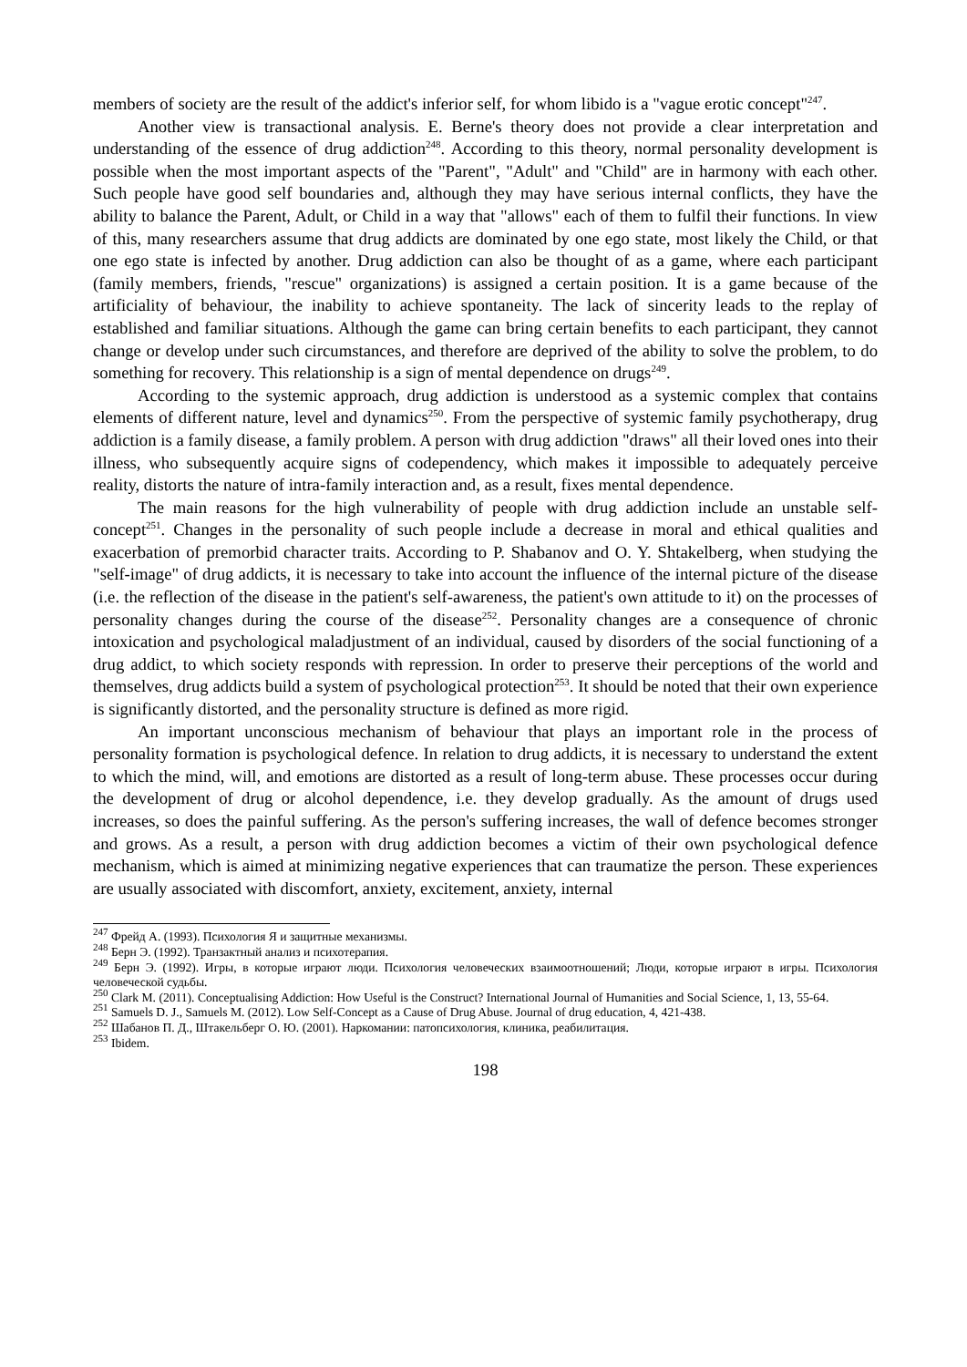members of society are the result of the addict's inferior self, for whom libido is a "vague erotic concept"<sup>247</sup>.
Another view is transactional analysis. E. Berne's theory does not provide a clear interpretation and understanding of the essence of drug addiction<sup>248</sup>. According to this theory, normal personality development is possible when the most important aspects of the "Parent", "Adult" and "Child" are in harmony with each other. Such people have good self boundaries and, although they may have serious internal conflicts, they have the ability to balance the Parent, Adult, or Child in a way that "allows" each of them to fulfil their functions. In view of this, many researchers assume that drug addicts are dominated by one ego state, most likely the Child, or that one ego state is infected by another. Drug addiction can also be thought of as a game, where each participant (family members, friends, "rescue" organizations) is assigned a certain position. It is a game because of the artificiality of behaviour, the inability to achieve spontaneity. The lack of sincerity leads to the replay of established and familiar situations. Although the game can bring certain benefits to each participant, they cannot change or develop under such circumstances, and therefore are deprived of the ability to solve the problem, to do something for recovery. This relationship is a sign of mental dependence on drugs<sup>249</sup>.
According to the systemic approach, drug addiction is understood as a systemic complex that contains elements of different nature, level and dynamics<sup>250</sup>. From the perspective of systemic family psychotherapy, drug addiction is a family disease, a family problem. A person with drug addiction "draws" all their loved ones into their illness, who subsequently acquire signs of codependency, which makes it impossible to adequately perceive reality, distorts the nature of intra-family interaction and, as a result, fixes mental dependence.
The main reasons for the high vulnerability of people with drug addiction include an unstable self-concept<sup>251</sup>. Changes in the personality of such people include a decrease in moral and ethical qualities and exacerbation of premorbid character traits. According to P. Shabanov and O. Y. Shtakelberg, when studying the "self-image" of drug addicts, it is necessary to take into account the influence of the internal picture of the disease (i.e. the reflection of the disease in the patient's self-awareness, the patient's own attitude to it) on the processes of personality changes during the course of the disease<sup>252</sup>. Personality changes are a consequence of chronic intoxication and psychological maladjustment of an individual, caused by disorders of the social functioning of a drug addict, to which society responds with repression. In order to preserve their perceptions of the world and themselves, drug addicts build a system of psychological protection<sup>253</sup>. It should be noted that their own experience is significantly distorted, and the personality structure is defined as more rigid.
An important unconscious mechanism of behaviour that plays an important role in the process of personality formation is psychological defence. In relation to drug addicts, it is necessary to understand the extent to which the mind, will, and emotions are distorted as a result of long-term abuse. These processes occur during the development of drug or alcohol dependence, i.e. they develop gradually. As the amount of drugs used increases, so does the painful suffering. As the person's suffering increases, the wall of defence becomes stronger and grows. As a result, a person with drug addiction becomes a victim of their own psychological defence mechanism, which is aimed at minimizing negative experiences that can traumatize the person. These experiences are usually associated with discomfort, anxiety, excitement, anxiety, internal
<sup>247</sup> Фрейд А. (1993). Психология Я и защитные механизмы.
<sup>248</sup> Берн Э. (1992). Транзактный анализ и психотерапия.
<sup>249</sup> Берн Э. (1992). Игры, в которые играют люди. Психология человеческих взаимоотношений; Люди, которые играют в игры. Психология человеческой судьбы.
<sup>250</sup> Clark M. (2011). Conceptualising Addiction: How Useful is the Construct? International Journal of Humanities and Social Science, 1, 13, 55-64.
<sup>251</sup> Samuels D. J., Samuels M. (2012). Low Self-Concept as a Cause of Drug Abuse. Journal of drug education, 4, 421-438.
<sup>252</sup> Шабанов П. Д., Штакельберг О. Ю. (2001). Наркомании: патопсихология, клиника, реабилитация.
<sup>253</sup> Ibidem.
198